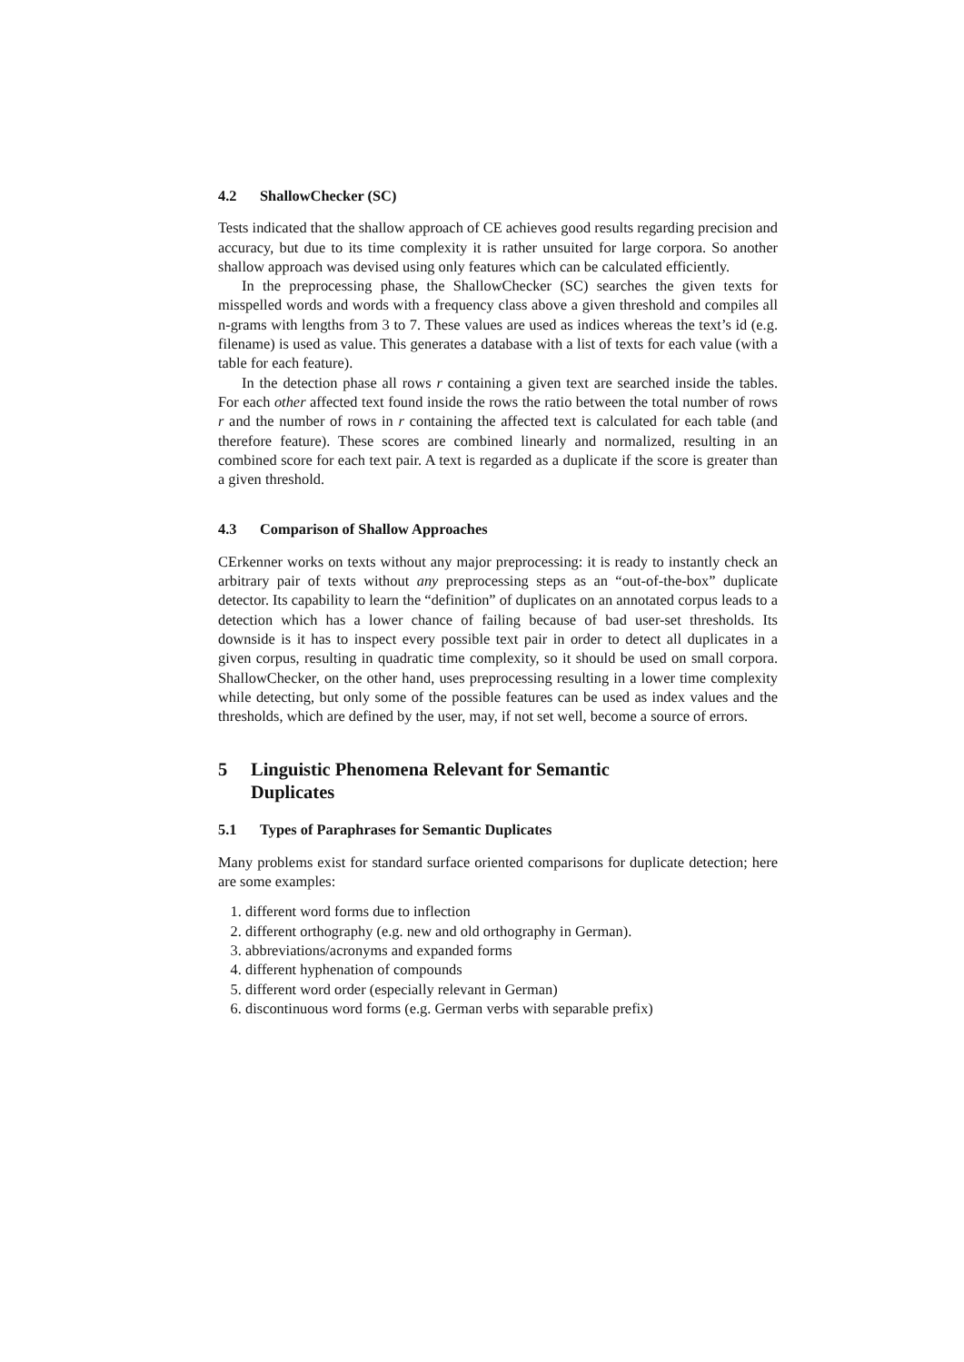4.2 ShallowChecker (SC)
Tests indicated that the shallow approach of CE achieves good results regarding precision and accuracy, but due to its time complexity it is rather unsuited for large corpora. So another shallow approach was devised using only features which can be calculated efficiently.
In the preprocessing phase, the ShallowChecker (SC) searches the given texts for misspelled words and words with a frequency class above a given threshold and compiles all n-grams with lengths from 3 to 7. These values are used as indices whereas the text’s id (e.g. filename) is used as value. This generates a database with a list of texts for each value (with a table for each feature).
In the detection phase all rows r containing a given text are searched inside the tables. For each other affected text found inside the rows the ratio between the total number of rows r and the number of rows in r containing the affected text is calculated for each table (and therefore feature). These scores are combined linearly and normalized, resulting in an combined score for each text pair. A text is regarded as a duplicate if the score is greater than a given threshold.
4.3 Comparison of Shallow Approaches
CErkenner works on texts without any major preprocessing: it is ready to instantly check an arbitrary pair of texts without any preprocessing steps as an “out-of-the-box” duplicate detector. Its capability to learn the “definition” of duplicates on an annotated corpus leads to a detection which has a lower chance of failing because of bad user-set thresholds. Its downside is it has to inspect every possible text pair in order to detect all duplicates in a given corpus, resulting in quadratic time complexity, so it should be used on small corpora. ShallowChecker, on the other hand, uses preprocessing resulting in a lower time complexity while detecting, but only some of the possible features can be used as index values and the thresholds, which are defined by the user, may, if not set well, become a source of errors.
5 Linguistic Phenomena Relevant for Semantic
Duplicates
5.1 Types of Paraphrases for Semantic Duplicates
Many problems exist for standard surface oriented comparisons for duplicate detection; here are some examples:
1. different word forms due to inflection
2. different orthography (e.g. new and old orthography in German).
3. abbreviations/acronyms and expanded forms
4. different hyphenation of compounds
5. different word order (especially relevant in German)
6. discontinuous word forms (e.g. German verbs with separable prefix)